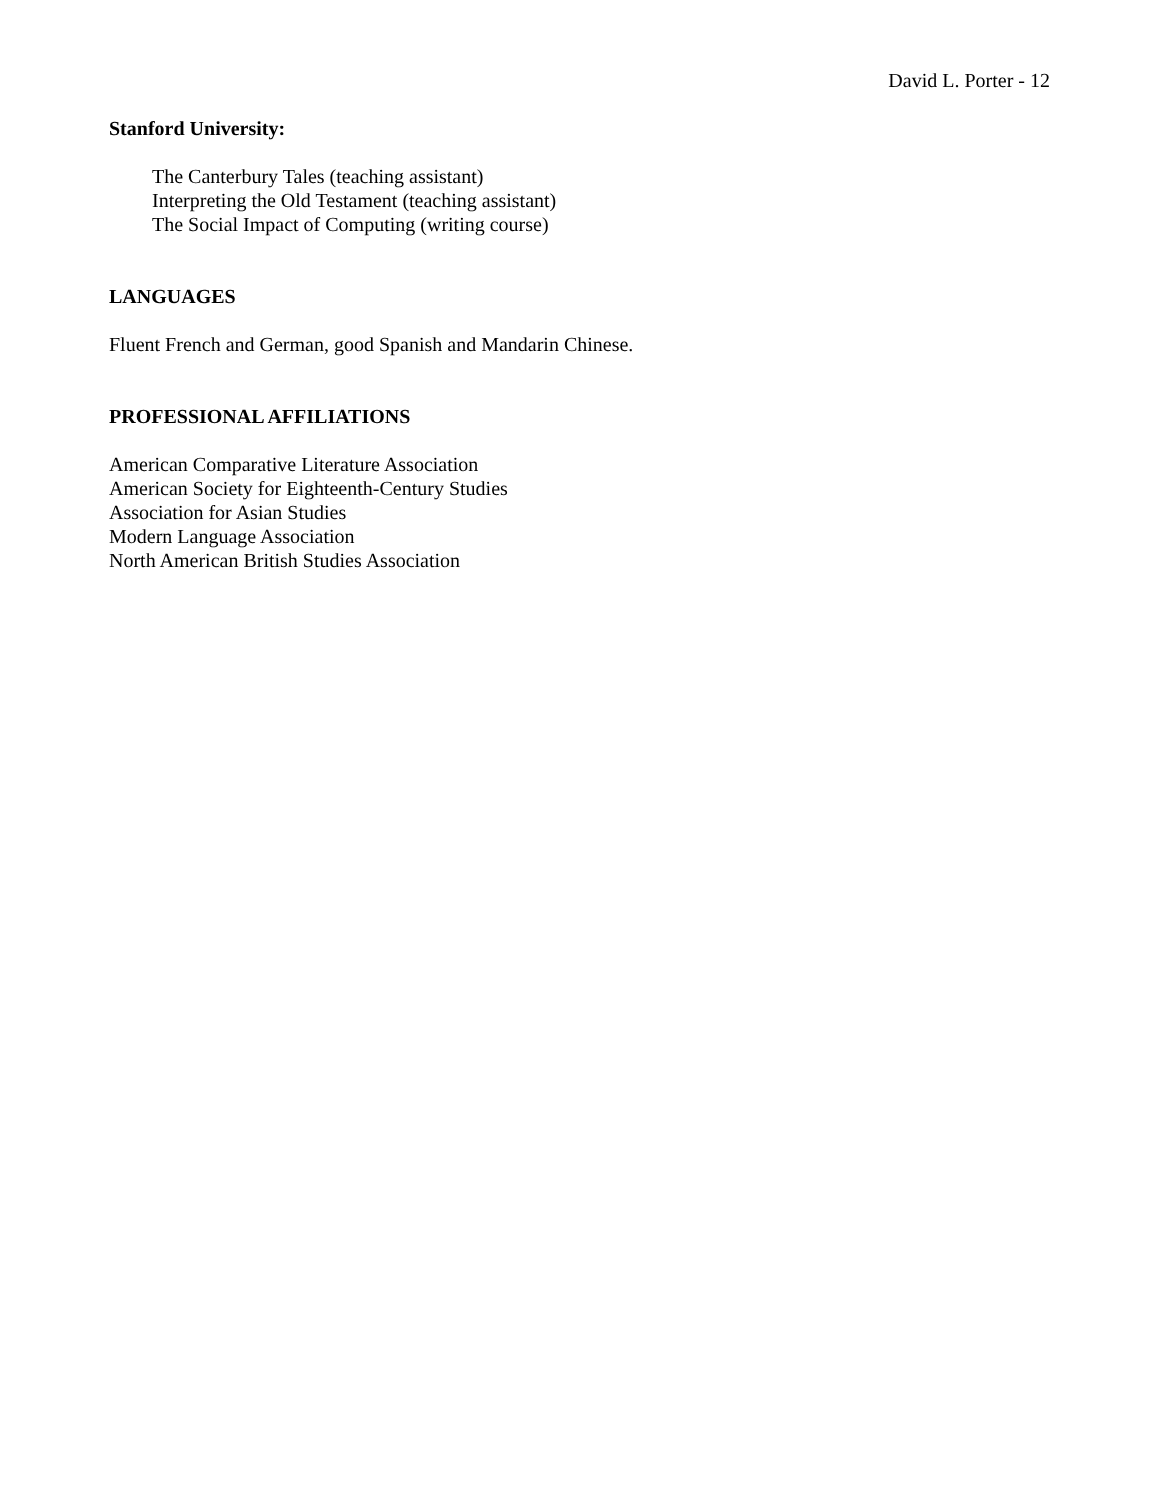David L. Porter - 12
Stanford University:
The Canterbury Tales (teaching assistant)
Interpreting the Old Testament (teaching assistant)
The Social Impact of Computing (writing course)
LANGUAGES
Fluent French and German, good Spanish and Mandarin Chinese.
PROFESSIONAL AFFILIATIONS
American Comparative Literature Association
American Society for Eighteenth-Century Studies
Association for Asian Studies
Modern Language Association
North American British Studies Association